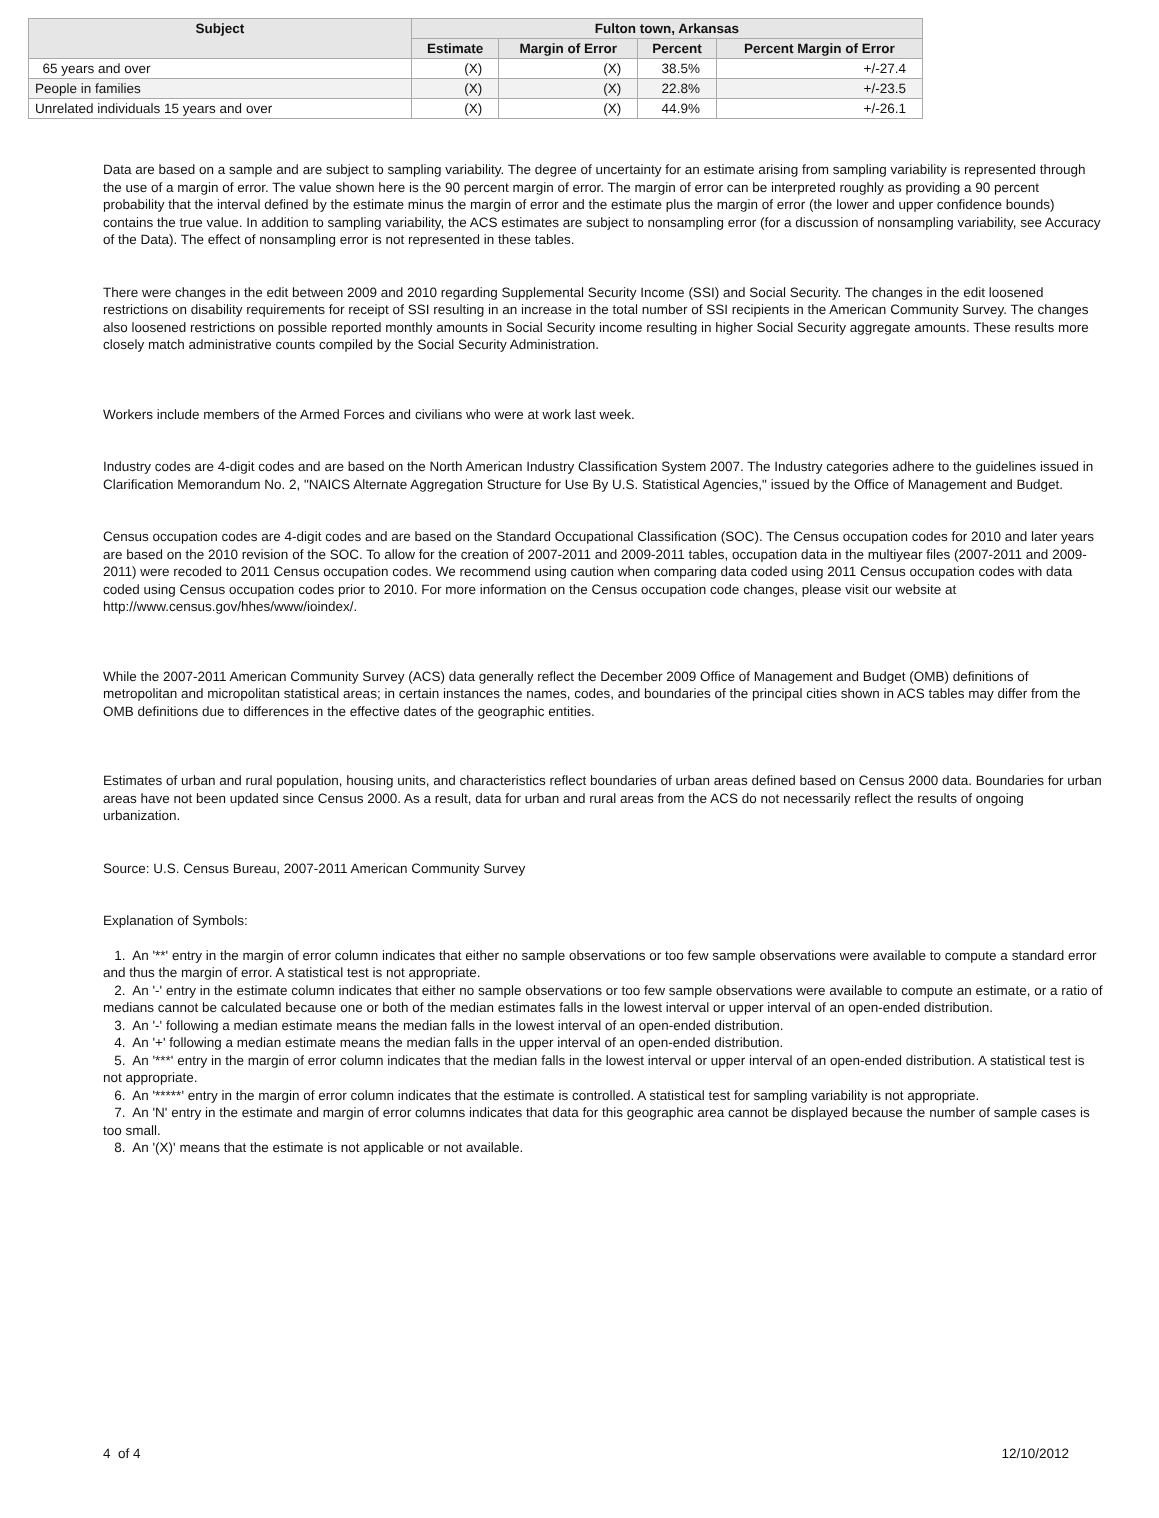| Subject | Fulton town, Arkansas | | | |
| --- | --- | --- | --- | --- |
| | Estimate | Margin of Error | Percent | Percent Margin of Error |
| 65 years and over | (X) | (X) | 38.5% | +/-27.4 |
| People in families | (X) | (X) | 22.8% | +/-23.5 |
| Unrelated individuals 15 years and over | (X) | (X) | 44.9% | +/-26.1 |
Data are based on a sample and are subject to sampling variability. The degree of uncertainty for an estimate arising from sampling variability is represented through the use of a margin of error. The value shown here is the 90 percent margin of error. The margin of error can be interpreted roughly as providing a 90 percent probability that the interval defined by the estimate minus the margin of error and the estimate plus the margin of error (the lower and upper confidence bounds) contains the true value. In addition to sampling variability, the ACS estimates are subject to nonsampling error (for a discussion of nonsampling variability, see Accuracy of the Data). The effect of nonsampling error is not represented in these tables.
There were changes in the edit between 2009 and 2010 regarding Supplemental Security Income (SSI) and Social Security. The changes in the edit loosened restrictions on disability requirements for receipt of SSI resulting in an increase in the total number of SSI recipients in the American Community Survey. The changes also loosened restrictions on possible reported monthly amounts in Social Security income resulting in higher Social Security aggregate amounts. These results more closely match administrative counts compiled by the Social Security Administration.
Workers include members of the Armed Forces and civilians who were at work last week.
Industry codes are 4-digit codes and are based on the North American Industry Classification System 2007. The Industry categories adhere to the guidelines issued in Clarification Memorandum No. 2, "NAICS Alternate Aggregation Structure for Use By U.S. Statistical Agencies," issued by the Office of Management and Budget.
Census occupation codes are 4-digit codes and are based on the Standard Occupational Classification (SOC). The Census occupation codes for 2010 and later years are based on the 2010 revision of the SOC. To allow for the creation of 2007-2011 and 2009-2011 tables, occupation data in the multiyear files (2007-2011 and 2009-2011) were recoded to 2011 Census occupation codes. We recommend using caution when comparing data coded using 2011 Census occupation codes with data coded using Census occupation codes prior to 2010. For more information on the Census occupation code changes, please visit our website at http://www.census.gov/hhes/www/ioindex/.
While the 2007-2011 American Community Survey (ACS) data generally reflect the December 2009 Office of Management and Budget (OMB) definitions of metropolitan and micropolitan statistical areas; in certain instances the names, codes, and boundaries of the principal cities shown in ACS tables may differ from the OMB definitions due to differences in the effective dates of the geographic entities.
Estimates of urban and rural population, housing units, and characteristics reflect boundaries of urban areas defined based on Census 2000 data. Boundaries for urban areas have not been updated since Census 2000. As a result, data for urban and rural areas from the ACS do not necessarily reflect the results of ongoing urbanization.
Source: U.S. Census Bureau, 2007-2011 American Community Survey
Explanation of Symbols:
1. An '**' entry in the margin of error column indicates that either no sample observations or too few sample observations were available to compute a standard error and thus the margin of error. A statistical test is not appropriate.
2. An '-' entry in the estimate column indicates that either no sample observations or too few sample observations were available to compute an estimate, or a ratio of medians cannot be calculated because one or both of the median estimates falls in the lowest interval or upper interval of an open-ended distribution.
3. An '-' following a median estimate means the median falls in the lowest interval of an open-ended distribution.
4. An '+' following a median estimate means the median falls in the upper interval of an open-ended distribution.
5. An '***' entry in the margin of error column indicates that the median falls in the lowest interval or upper interval of an open-ended distribution. A statistical test is not appropriate.
6. An '*****' entry in the margin of error column indicates that the estimate is controlled. A statistical test for sampling variability is not appropriate.
7. An 'N' entry in the estimate and margin of error columns indicates that data for this geographic area cannot be displayed because the number of sample cases is too small.
8. An '(X)' means that the estimate is not applicable or not available.
4 of 4 12/10/2012